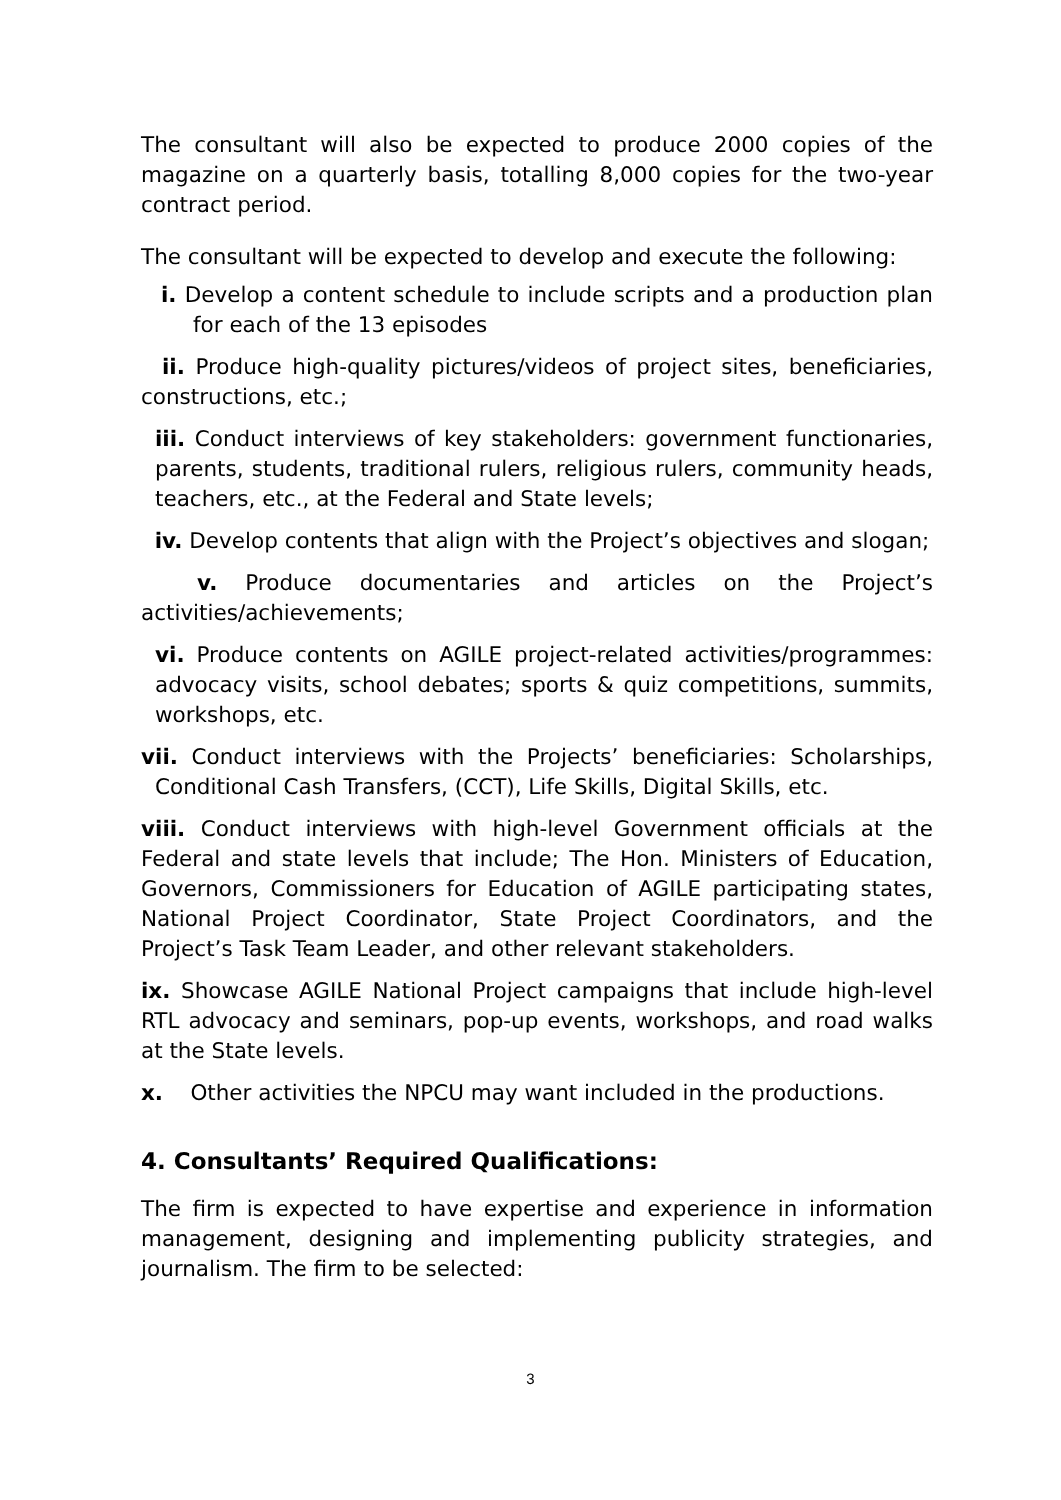The consultant will also be expected to produce 2000 copies of the magazine on a quarterly basis, totalling 8,000 copies for the two-year contract period.
The consultant will be expected to develop and execute the following:
i. Develop a content schedule to include scripts and a production plan for each of the 13 episodes
ii. Produce high-quality pictures/videos of project sites, beneficiaries, constructions, etc.;
iii. Conduct interviews of key stakeholders: government functionaries, parents, students, traditional rulers, religious rulers, community heads, teachers, etc., at the Federal and State levels;
iv. Develop contents that align with the Project’s objectives and slogan;
v. Produce documentaries and articles on the Project’s activities/achievements;
vi. Produce contents on AGILE project-related activities/programmes: advocacy visits, school debates; sports & quiz competitions, summits, workshops, etc.
vii. Conduct interviews with the Projects’ beneficiaries: Scholarships, Conditional Cash Transfers, (CCT), Life Skills, Digital Skills, etc.
viii. Conduct interviews with high-level Government officials at the Federal and state levels that include; The Hon. Ministers of Education, Governors, Commissioners for Education of AGILE participating states, National Project Coordinator, State Project Coordinators, and the Project’s Task Team Leader, and other relevant stakeholders.
ix. Showcase AGILE National Project campaigns that include high-level RTL advocacy and seminars, pop-up events, workshops, and road walks at the State levels.
x. Other activities the NPCU may want included in the productions.
4. Consultants’ Required Qualifications:
The firm is expected to have expertise and experience in information management, designing and implementing publicity strategies, and journalism. The firm to be selected:
3